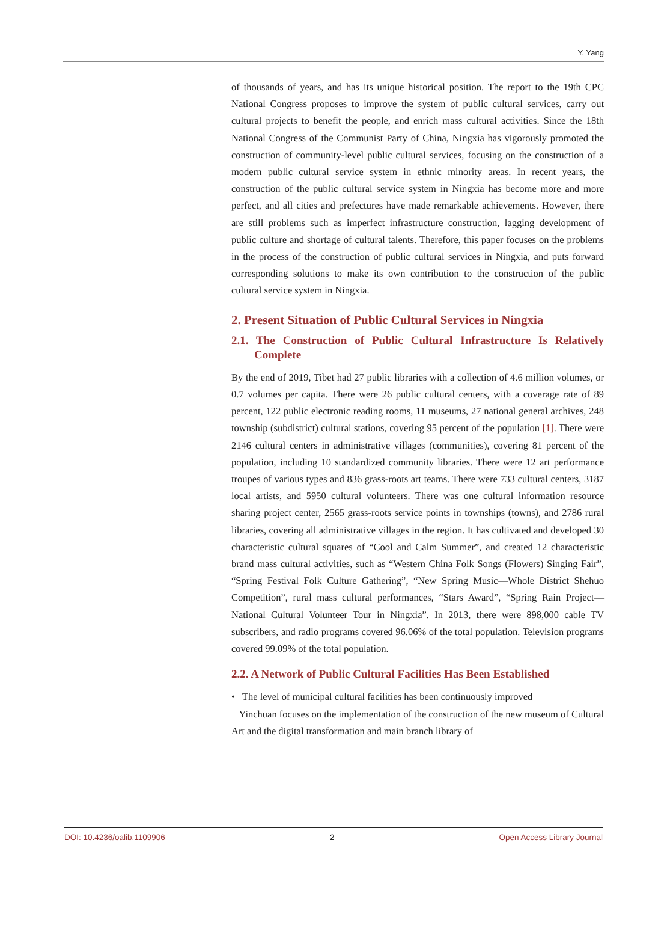Y. Yang
of thousands of years, and has its unique historical position. The report to the 19th CPC National Congress proposes to improve the system of public cultural services, carry out cultural projects to benefit the people, and enrich mass cultural activities. Since the 18th National Congress of the Communist Party of China, Ningxia has vigorously promoted the construction of community-level public cultural services, focusing on the construction of a modern public cultural service system in ethnic minority areas. In recent years, the construction of the public cultural service system in Ningxia has become more and more perfect, and all cities and prefectures have made remarkable achievements. However, there are still problems such as imperfect infrastructure construction, lagging development of public culture and shortage of cultural talents. Therefore, this paper focuses on the problems in the process of the construction of public cultural services in Ningxia, and puts forward corresponding solutions to make its own contribution to the construction of the public cultural service system in Ningxia.
2. Present Situation of Public Cultural Services in Ningxia
2.1. The Construction of Public Cultural Infrastructure Is Relatively Complete
By the end of 2019, Tibet had 27 public libraries with a collection of 4.6 million volumes, or 0.7 volumes per capita. There were 26 public cultural centers, with a coverage rate of 89 percent, 122 public electronic reading rooms, 11 museums, 27 national general archives, 248 township (subdistrict) cultural stations, covering 95 percent of the population [1]. There were 2146 cultural centers in administrative villages (communities), covering 81 percent of the population, including 10 standardized community libraries. There were 12 art performance troupes of various types and 836 grass-roots art teams. There were 733 cultural centers, 3187 local artists, and 5950 cultural volunteers. There was one cultural information resource sharing project center, 2565 grass-roots service points in townships (towns), and 2786 rural libraries, covering all administrative villages in the region. It has cultivated and developed 30 characteristic cultural squares of “Cool and Calm Summer”, and created 12 characteristic brand mass cultural activities, such as “Western China Folk Songs (Flowers) Singing Fair”, “Spring Festival Folk Culture Gathering”, “New Spring Music—Whole District Shehuo Competition”, rural mass cultural performances, “Stars Award”, “Spring Rain Project—National Cultural Volunteer Tour in Ningxia”. In 2013, there were 898,000 cable TV subscribers, and radio programs covered 96.06% of the total population. Television programs covered 99.09% of the total population.
2.2. A Network of Public Cultural Facilities Has Been Established
• The level of municipal cultural facilities has been continuously improved
Yinchuan focuses on the implementation of the construction of the new museum of Cultural Art and the digital transformation and main branch library of
DOI: 10.4236/oalib.1109906 2 Open Access Library Journal